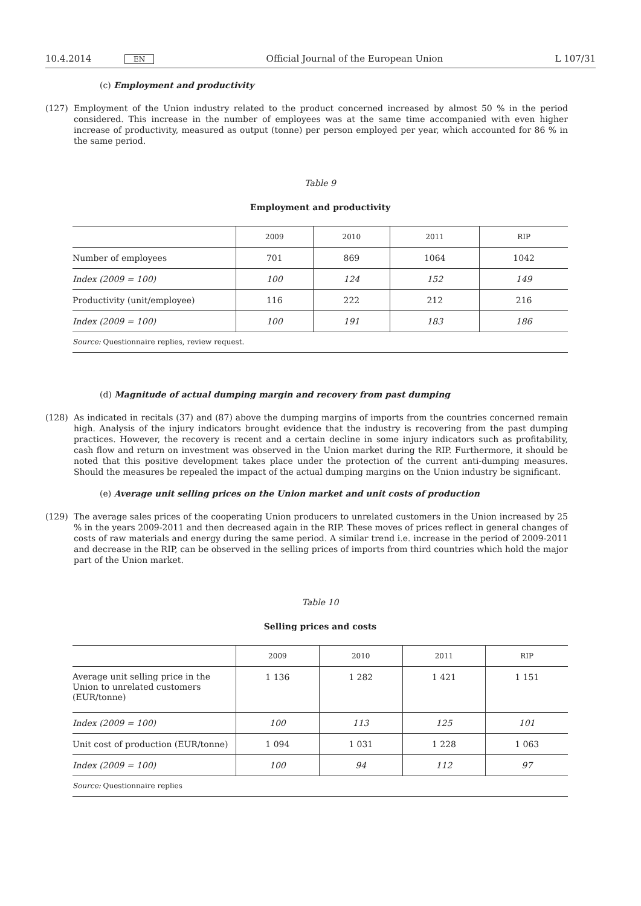10.4.2014 EN Official Journal of the European Union L 107/31
(c) Employment and productivity
(127) Employment of the Union industry related to the product concerned increased by almost 50 % in the period considered. This increase in the number of employees was at the same time accompanied with even higher increase of productivity, measured as output (tonne) per person employed per year, which accounted for 86 % in the same period.
Table 9
Employment and productivity
| | 2009 | 2010 | 2011 | RIP |
| --- | --- | --- | --- | --- |
| Number of employees | 701 | 869 | 1064 | 1042 |
| Index (2009 = 100) | 100 | 124 | 152 | 149 |
| Productivity (unit/employee) | 116 | 222 | 212 | 216 |
| Index (2009 = 100) | 100 | 191 | 183 | 186 |
| Source: Questionnaire replies, review request. | | | | |
(d) Magnitude of actual dumping margin and recovery from past dumping
(128) As indicated in recitals (37) and (87) above the dumping margins of imports from the countries concerned remain high. Analysis of the injury indicators brought evidence that the industry is recovering from the past dumping practices. However, the recovery is recent and a certain decline in some injury indicators such as profit­ability, cash flow and return on investment was observed in the Union market during the RIP. Furthermore, it should be noted that this positive development takes place under the protection of the current anti-dumping measures. Should the measures be repealed the impact of the actual dumping margins on the Union industry be significant.
(e) Average unit selling prices on the Union market and unit costs of production
(129) The average sales prices of the cooperating Union producers to unrelated customers in the Union increased by 25 % in the years 2009-2011 and then decreased again in the RIP. These moves of prices reflect in general changes of costs of raw materials and energy during the same period. A similar trend i.e. increase in the period of 2009-2011 and decrease in the RIP, can be observed in the selling prices of imports from third countries which hold the major part of the Union market.
Table 10
Selling prices and costs
| | 2009 | 2010 | 2011 | RIP |
| --- | --- | --- | --- | --- |
| Average unit selling price in the Union to unrelated customers (EUR/tonne) | 1 136 | 1 282 | 1 421 | 1 151 |
| Index (2009 = 100) | 100 | 113 | 125 | 101 |
| Unit cost of production (EUR/tonne) | 1 094 | 1 031 | 1 228 | 1 063 |
| Index (2009 = 100) | 100 | 94 | 112 | 97 |
| Source: Questionnaire replies | | | | |